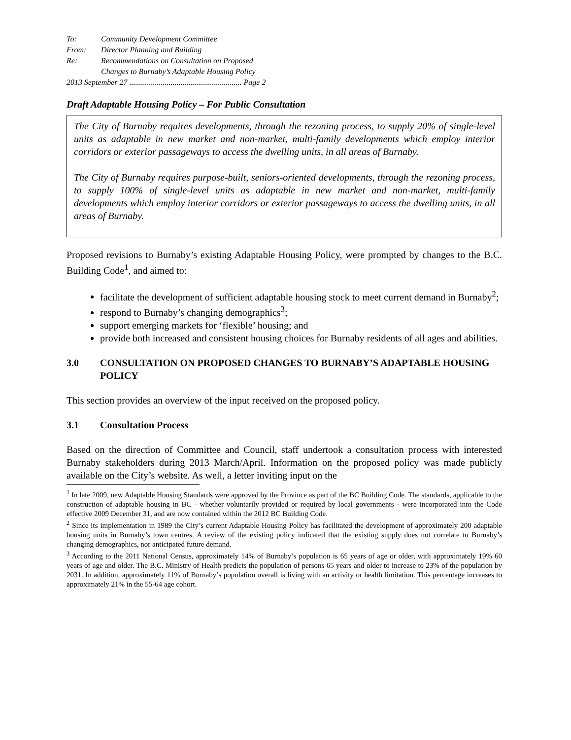To: Community Development Committee
From: Director Planning and Building
Re: Recommendations on Consultation on Proposed
Changes to Burnaby’s Adaptable Housing Policy
2013 September 27 ......................................................... Page 2
Draft Adaptable Housing Policy – For Public Consultation
The City of Burnaby requires developments, through the rezoning process, to supply 20% of single-level units as adaptable in new market and non-market, multi-family developments which employ interior corridors or exterior passageways to access the dwelling units, in all areas of Burnaby.
The City of Burnaby requires purpose-built, seniors-oriented developments, through the rezoning process, to supply 100% of single-level units as adaptable in new market and non-market, multi-family developments which employ interior corridors or exterior passageways to access the dwelling units, in all areas of Burnaby.
Proposed revisions to Burnaby’s existing Adaptable Housing Policy, were prompted by changes to the B.C. Building Code<sup>1</sup>, and aimed to:
facilitate the development of sufficient adaptable housing stock to meet current demand in Burnaby<sup>2</sup>;
respond to Burnaby’s changing demographics<sup>3</sup>;
support emerging markets for ‘flexible’ housing; and
provide both increased and consistent housing choices for Burnaby residents of all ages and abilities.
3.0 CONSULTATION ON PROPOSED CHANGES TO BURNABY’S ADAPTABLE HOUSING POLICY
This section provides an overview of the input received on the proposed policy.
3.1 Consultation Process
Based on the direction of Committee and Council, staff undertook a consultation process with interested Burnaby stakeholders during 2013 March/April. Information on the proposed policy was made publicly available on the City’s website. As well, a letter inviting input on the
<sup>1</sup> In late 2009, new Adaptable Housing Standards were approved by the Province as part of the BC Building Code. The standards, applicable to the construction of adaptable housing in BC - whether voluntarily provided or required by local governments - were incorporated into the Code effective 2009 December 31, and are now contained within the 2012 BC Building Code.
<sup>2</sup> Since its implementation in 1989 the City’s current Adaptable Housing Policy has facilitated the development of approximately 200 adaptable housing units in Burnaby’s town centres. A review of the existing policy indicated that the existing supply does not correlate to Burnaby’s changing demographics, nor anticipated future demand.
<sup>3</sup> According to the 2011 National Census, approximately 14% of Burnaby’s population is 65 years of age or older, with approximately 19% 60 years of age and older. The B.C. Ministry of Health predicts the population of persons 65 years and older to increase to 23% of the population by 2031. In addition, approximately 11% of Burnaby’s population overall is living with an activity or health limitation. This percentage increases to approximately 21% in the 55-64 age cohort.